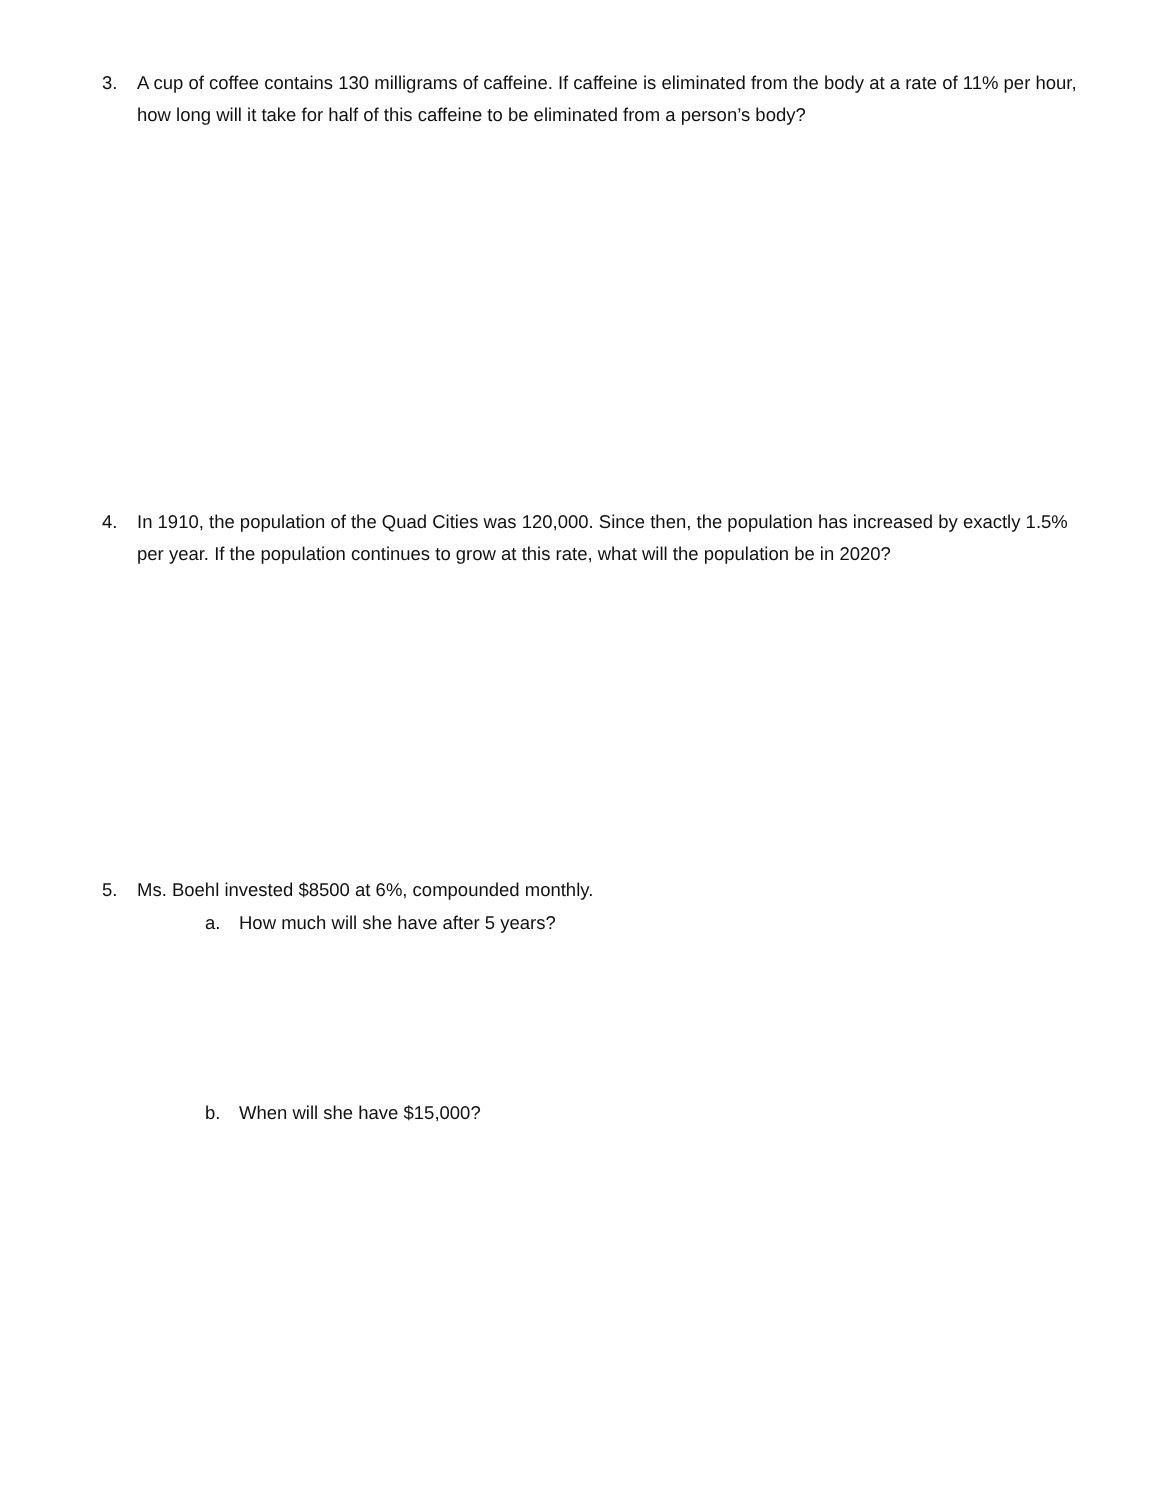3. A cup of coffee contains 130 milligrams of caffeine. If caffeine is eliminated from the body at a rate of 11% per hour, how long will it take for half of this caffeine to be eliminated from a person’s body?
4. In 1910, the population of the Quad Cities was 120,000. Since then, the population has increased by exactly 1.5% per year. If the population continues to grow at this rate, what will the population be in 2020?
5. Ms. Boehl invested $8500 at 6%, compounded monthly.
a. How much will she have after 5 years?
b. When will she have $15,000?